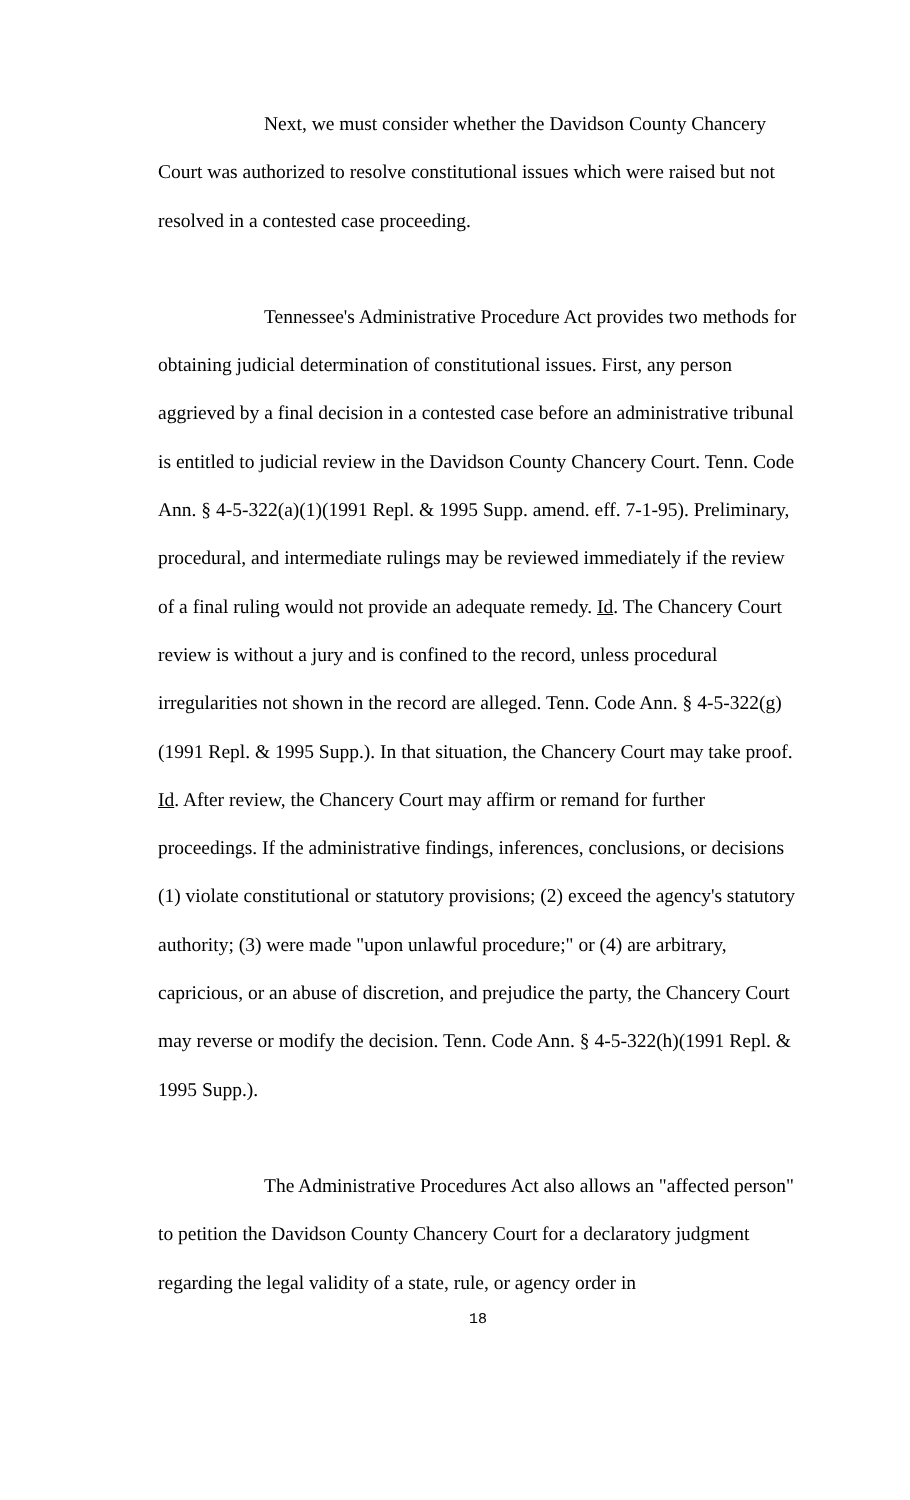Next, we must consider whether the Davidson County Chancery Court was authorized to resolve constitutional issues which were raised but not resolved in a contested case proceeding.
Tennessee's Administrative Procedure Act provides two methods for obtaining judicial determination of constitutional issues. First, any person aggrieved by a final decision in a contested case before an administrative tribunal is entitled to judicial review in the Davidson County Chancery Court. Tenn. Code Ann. § 4-5-322(a)(1)(1991 Repl. & 1995 Supp. amend. eff. 7-1-95). Preliminary, procedural, and intermediate rulings may be reviewed immediately if the review of a final ruling would not provide an adequate remedy. Id. The Chancery Court review is without a jury and is confined to the record, unless procedural irregularities not shown in the record are alleged. Tenn. Code Ann. § 4-5-322(g)(1991 Repl. & 1995 Supp.). In that situation, the Chancery Court may take proof. Id. After review, the Chancery Court may affirm or remand for further proceedings. If the administrative findings, inferences, conclusions, or decisions (1) violate constitutional or statutory provisions; (2) exceed the agency's statutory authority; (3) were made "upon unlawful procedure;" or (4) are arbitrary, capricious, or an abuse of discretion, and prejudice the party, the Chancery Court may reverse or modify the decision. Tenn. Code Ann. § 4-5-322(h)(1991 Repl. & 1995 Supp.).
The Administrative Procedures Act also allows an "affected person" to petition the Davidson County Chancery Court for a declaratory judgment regarding the legal validity of a state, rule, or agency order in
18